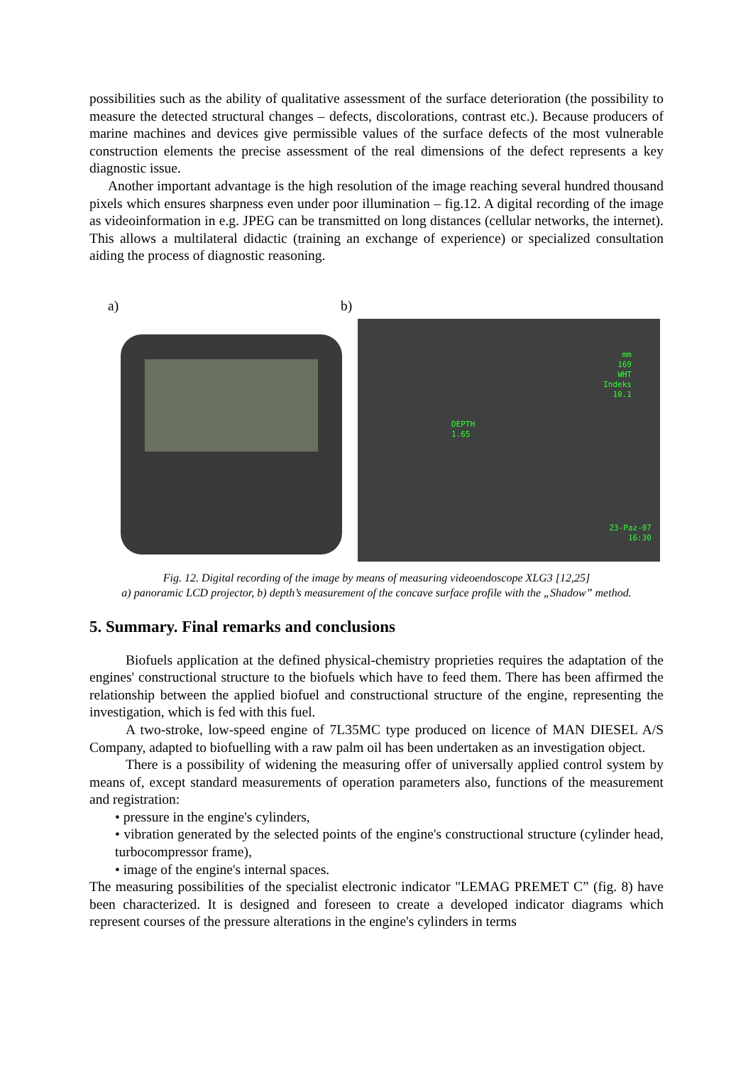possibilities such as the ability of qualitative assessment of the surface deterioration (the possibility to measure the detected structural changes – defects, discolorations, contrast etc.). Because producers of marine machines and devices give permissible values of the surface defects of the most vulnerable construction elements the precise assessment of the real dimensions of the defect represents a key diagnostic issue.
Another important advantage is the high resolution of the image reaching several hundred thousand pixels which ensures sharpness even under poor illumination – fig.12. A digital recording of the image as videoinformation in e.g. JPEG can be transmitted on long distances (cellular networks, the internet). This allows a multilateral didactic (training an exchange of experience) or specialized consultation aiding the process of diagnostic reasoning.
a) b)
mm
169
WHT
Indeks
10.1
DEPTH
1.65
23-Paz-07
16:30
Fig. 12. Digital recording of the image by means of measuring videoendoscope XLG3 [12,25]
a) panoramic LCD projector, b) depth’s measurement of the concave surface profile with the „Shadow” method.
5. Summary. Final remarks and conclusions
Biofuels application at the defined physical-chemistry proprieties requires the adaptation of the engines' constructional structure to the biofuels which have to feed them. There has been affirmed the relationship between the applied biofuel and constructional structure of the engine, representing the investigation, which is fed with this fuel.
A two-stroke, low-speed engine of 7L35MC type produced on licence of MAN DIESEL A/S Company, adapted to biofuelling with a raw palm oil has been undertaken as an investigation object.
There is a possibility of widening the measuring offer of universally applied control system by means of, except standard measurements of operation parameters also, functions of the measurement and registration:
• pressure in the engine's cylinders,
• vibration generated by the selected points of the engine's constructional structure (cylinder head, turbocompressor frame),
• image of the engine's internal spaces.
The measuring possibilities of the specialist electronic indicator "LEMAG PREMET C” (fig. 8) have been characterized. It is designed and foreseen to create a developed indicator diagrams which represent courses of the pressure alterations in the engine's cylinders in terms